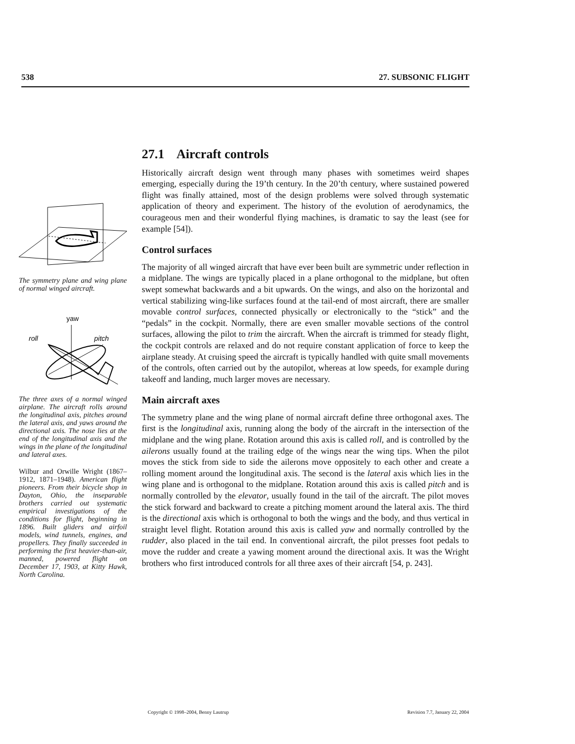538 27. SUBSONIC FLIGHT
The symmetry plane and wing plane of normal winged aircraft.
yaw
roll
pitch
The three axes of a normal winged airplane. The aircraft rolls around the longitudinal axis, pitches around the lateral axis, and yaws around the directional axis. The nose lies at the end of the longitudinal axis and the wings in the plane of the longitudinal and lateral axes.
Wilbur and Orwille Wright (1867–1912, 1871–1948). American flight pioneers. From their bicycle shop in Dayton, Ohio, the inseparable brothers carried out systematic empirical investigations of the conditions for flight, beginning in 1896. Built gliders and airfoil models, wind tunnels, engines, and propellers. They finally succeeded in performing the first heavier-than-air, manned, powered flight on December 17, 1903, at Kitty Hawk, North Carolina.
27.1 Aircraft controls
Historically aircraft design went through many phases with sometimes weird shapes emerging, especially during the 19’th century. In the 20’th century, where sustained powered flight was finally attained, most of the design problems were solved through systematic application of theory and experiment. The history of the evolution of aerodynamics, the courageous men and their wonderful flying machines, is dramatic to say the least (see for example [54]).
Control surfaces
The majority of all winged aircraft that have ever been built are symmetric under reflection in a midplane. The wings are typically placed in a plane orthogonal to the midplane, but often swept somewhat backwards and a bit upwards. On the wings, and also on the horizontal and vertical stabilizing wing-like surfaces found at the tail-end of most aircraft, there are smaller movable control surfaces, connected physically or electronically to the “stick” and the “pedals” in the cockpit. Normally, there are even smaller movable sections of the control surfaces, allowing the pilot to trim the aircraft. When the aircraft is trimmed for steady flight, the cockpit controls are relaxed and do not require constant application of force to keep the airplane steady. At cruising speed the aircraft is typically handled with quite small movements of the controls, often carried out by the autopilot, whereas at low speeds, for example during takeoff and landing, much larger moves are necessary.
Main aircraft axes
The symmetry plane and the wing plane of normal aircraft define three orthogonal axes. The first is the longitudinal axis, running along the body of the aircraft in the intersection of the midplane and the wing plane. Rotation around this axis is called roll, and is controlled by the ailerons usually found at the trailing edge of the wings near the wing tips. When the pilot moves the stick from side to side the ailerons move oppositely to each other and create a rolling moment around the longitudinal axis. The second is the lateral axis which lies in the wing plane and is orthogonal to the midplane. Rotation around this axis is called pitch and is normally controlled by the elevator, usually found in the tail of the aircraft. The pilot moves the stick forward and backward to create a pitching moment around the lateral axis. The third is the directional axis which is orthogonal to both the wings and the body, and thus vertical in straight level flight. Rotation around this axis is called yaw and normally controlled by the rudder, also placed in the tail end. In conventional aircraft, the pilot presses foot pedals to move the rudder and create a yawing moment around the directional axis. It was the Wright brothers who first introduced controls for all three axes of their aircraft [54, p. 243].
Copyright © 1998–2004, Benny Lautrup Revision 7.7, January 22, 2004